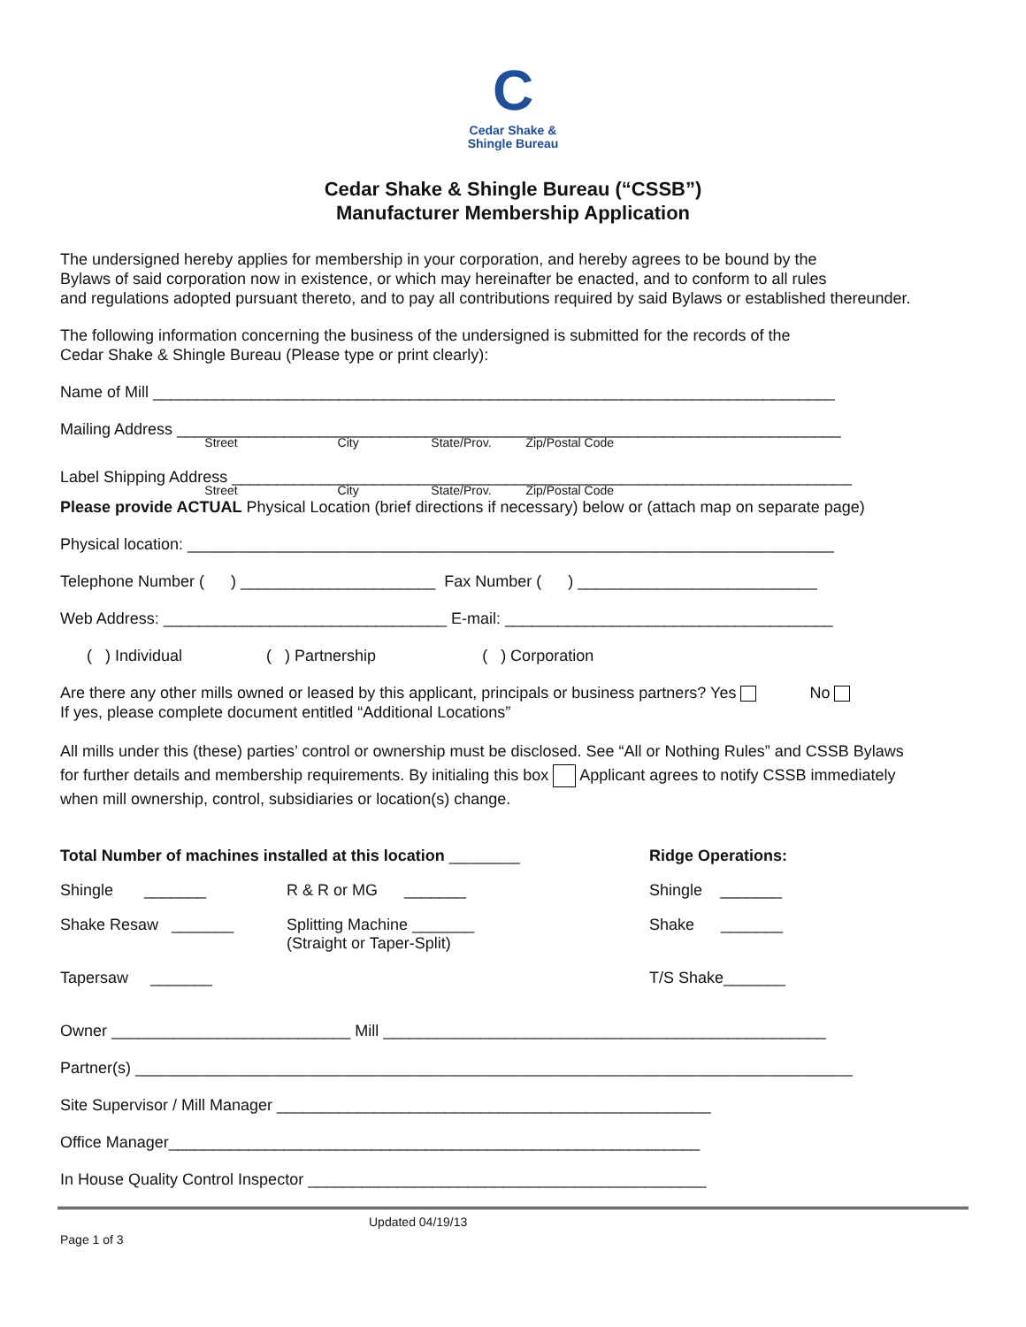C
Cedar Shake &
Shingle Bureau
Cedar Shake & Shingle Bureau (“CSSB”)
Manufacturer Membership Application
The undersigned hereby applies for membership in your corporation, and hereby agrees to be bound by the
Bylaws of said corporation now in existence, or which may hereinafter be enacted, and to conform to all rules
and regulations adopted pursuant thereto, and to pay all contributions required by said Bylaws or established thereunder.
The following information concerning the business of the undersigned is submitted for the records of the
Cedar Shake & Shingle Bureau (Please type or print clearly):
Name of Mill _____________________________________________________________________________
Mailing Address ___________________________________________________________________________
Street City State/Prov. Zip/Postal Code
Label Shipping Address ______________________________________________________________________
Street City State/Prov. Zip/Postal Code
Please provide ACTUAL Physical Location (brief directions if necessary) below or (attach map on separate page)
Physical location: _________________________________________________________________________
Telephone Number ( ) ______________________ Fax Number ( ) ___________________________
Web Address: ________________________________ E-mail: _____________________________________
( ) Individual ( ) Partnership ( ) Corporation
Are there any other mills owned or leased by this applicant, principals or business partners? Yes No
If yes, please complete document entitled “Additional Locations”
All mills under this (these) parties’ control or ownership must be disclosed. See “All or Nothing Rules” and CSSB Bylaws
for further details and membership requirements. By initialing this box Applicant agrees to notify CSSB immediately
when mill ownership, control, subsidiaries or location(s) change.
Total Number of machines installed at this location ________
Ridge Operations:
Shingle _______
R & R or MG _______
Shingle _______
Shake Resaw _______
Splitting Machine _______
(Straight or Taper-Split)
Shake _______
Tapersaw _______
T/S Shake_______
Owner ___________________________ Mill __________________________________________________
Partner(s) _________________________________________________________________________________
Site Supervisor / Mill Manager _________________________________________________
Office Manager____________________________________________________________
In House Quality Control Inspector _____________________________________________
Updated 04/19/13
Page 1 of 3